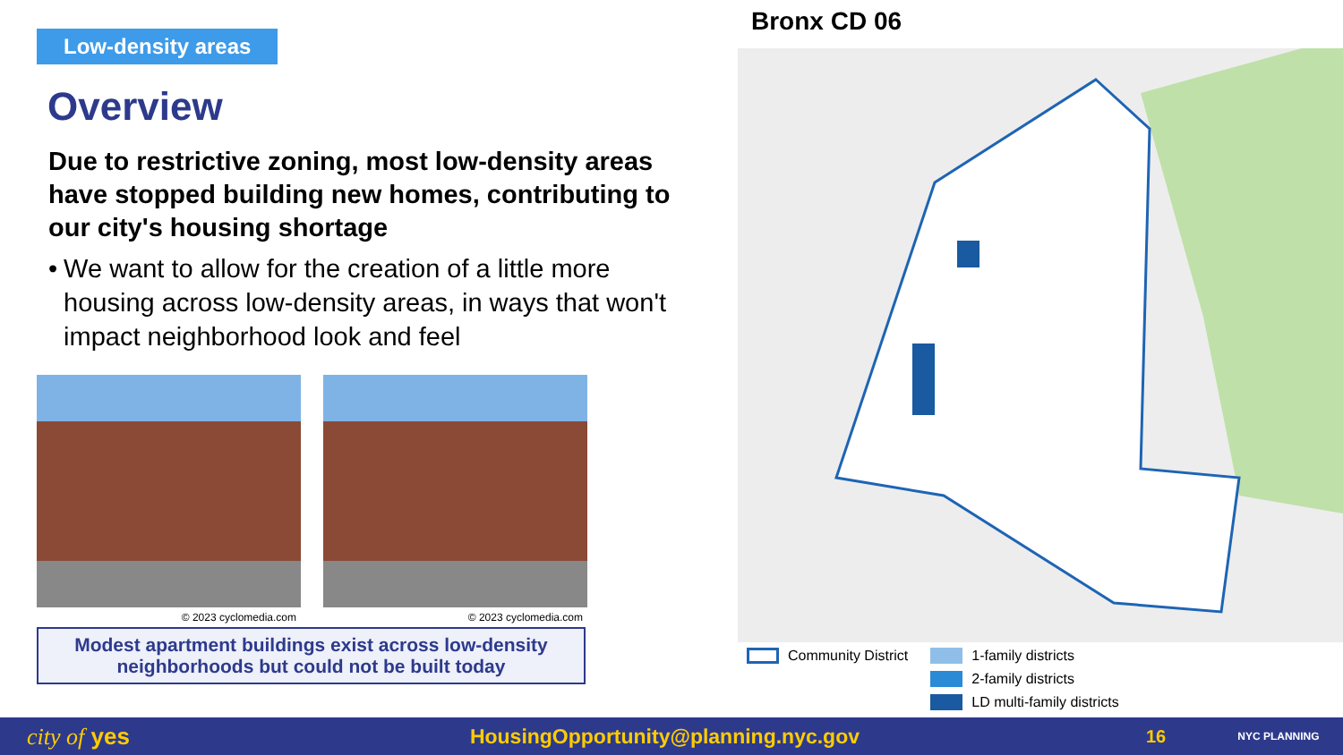Low-density areas
Overview
Due to restrictive zoning, most low-density areas have stopped building new homes, contributing to our city's housing shortage
• We want to allow for the creation of a little more housing across low-density areas, in ways that won't impact neighborhood look and feel
© 2023 cyclomedia.com © 2023 cyclomedia.com
Modest apartment buildings exist across low-density neighborhoods but could not be built today
Bronx CD 06
Community District 1-family districts
2-family districts
LD multi-family districts
city of yes HousingOpportunity@planning.nyc.gov 16 NYC PLANNING